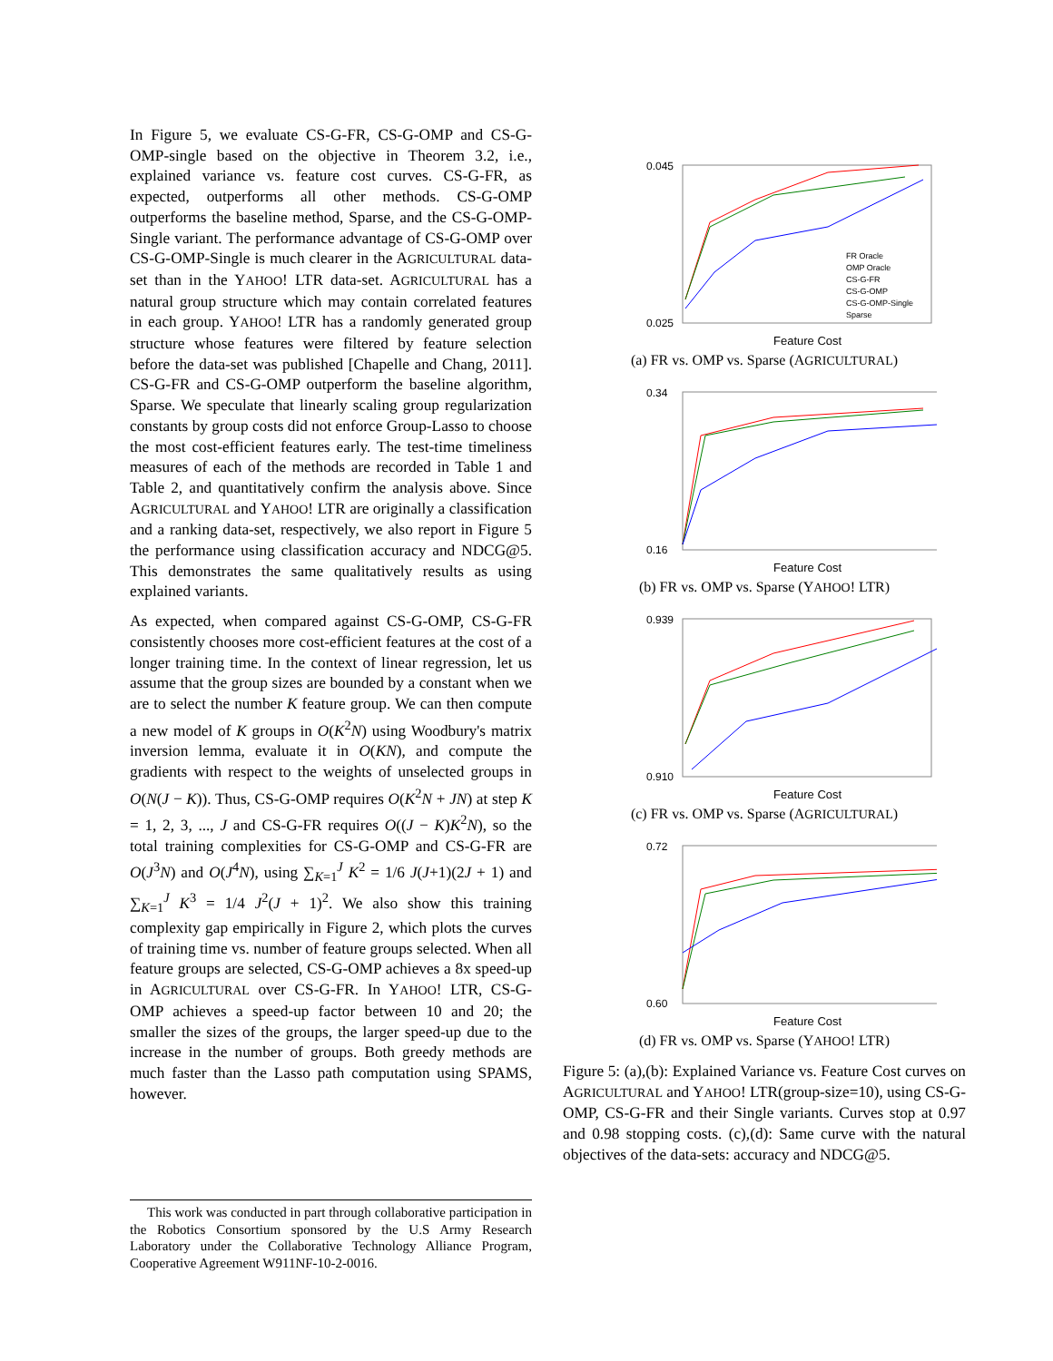In Figure 5, we evaluate CS-G-FR, CS-G-OMP and CS-G-OMP-single based on the objective in Theorem 3.2, i.e., explained variance vs. feature cost curves. CS-G-FR, as expected, outperforms all other methods. CS-G-OMP outperforms the baseline method, Sparse, and the CS-G-OMP-Single variant. The performance advantage of CS-G-OMP over CS-G-OMP-Single is much clearer in the AGRICULTURAL data-set than in the YAHOO! LTR data-set. AGRICULTURAL has a natural group structure which may contain correlated features in each group. YAHOO! LTR has a randomly generated group structure whose features were filtered by feature selection before the data-set was published [Chapelle and Chang, 2011]. CS-G-FR and CS-G-OMP outperform the baseline algorithm, Sparse. We speculate that linearly scaling group regularization constants by group costs did not enforce Group-Lasso to choose the most cost-efficient features early. The test-time timeliness measures of each of the methods are recorded in Table 1 and Table 2, and quantitatively confirm the analysis above. Since AGRICULTURAL and YAHOO! LTR are originally a classification and a ranking data-set, respectively, we also report in Figure 5 the performance using classification accuracy and NDCG@5. This demonstrates the same qualitatively results as using explained variants.
As expected, when compared against CS-G-OMP, CS-G-FR consistently chooses more cost-efficient features at the cost of a longer training time. In the context of linear regression, let us assume that the group sizes are bounded by a constant when we are to select the number K feature group. We can then compute a new model of K groups in O(K<sup>2</sup>N) using Woodbury's matrix inversion lemma, evaluate it in O(KN), and compute the gradients with respect to the weights of unselected groups in O(N(J − K)). Thus, CS-G-OMP requires O(K<sup>2</sup>N + JN) at step K = 1, 2, 3, ..., J and CS-G-FR requires O((J − K)K<sup>2</sup>N), so the total training complexities for CS-G-OMP and CS-G-FR are O(J<sup>3</sup>N) and O(J<sup>4</sup>N), using ∑<sub>K=1</sub><sup>J</sup> K<sup>2</sup> = 1/6 J(J+1)(2J + 1) and ∑<sub>K=1</sub><sup>J</sup> K<sup>3</sup> = 1/4 J<sup>2</sup>(J + 1)<sup>2</sup>. We also show this training complexity gap empirically in Figure 2, which plots the curves of training time vs. number of feature groups selected. When all feature groups are selected, CS-G-OMP achieves a 8x speed-up in AGRICULTURAL over CS-G-FR. In YAHOO! LTR, CS-G-OMP achieves a speed-up factor between 10 and 20; the smaller the sizes of the groups, the larger speed-up due to the increase in the number of groups. Both greedy methods are much faster than the Lasso path computation using SPAMS, however.
This work was conducted in part through collaborative participation in the Robotics Consortium sponsored by the U.S Army Research Laboratory under the Collaborative Technology Alliance Program, Cooperative Agreement W911NF-10-2-0016.
0.045
0.025
Feature Cost
FR Oracle
OMP Oracle
CS-G-FR
CS-G-OMP
CS-G-OMP-Single
Sparse
(a) FR vs. OMP vs. Sparse (AGRICULTURAL)
0.34
0.16
Feature Cost
(b) FR vs. OMP vs. Sparse (YAHOO! LTR)
0.939
0.910
Feature Cost
(c) FR vs. OMP vs. Sparse (AGRICULTURAL)
0.72
0.60
Feature Cost
(d) FR vs. OMP vs. Sparse (YAHOO! LTR)
Figure 5: (a),(b): Explained Variance vs. Feature Cost curves on AGRICULTURAL and YAHOO! LTR(group-size=10), using CS-G-OMP, CS-G-FR and their Single variants. Curves stop at 0.97 and 0.98 stopping costs. (c),(d): Same curve with the natural objectives of the data-sets: accuracy and NDCG@5.